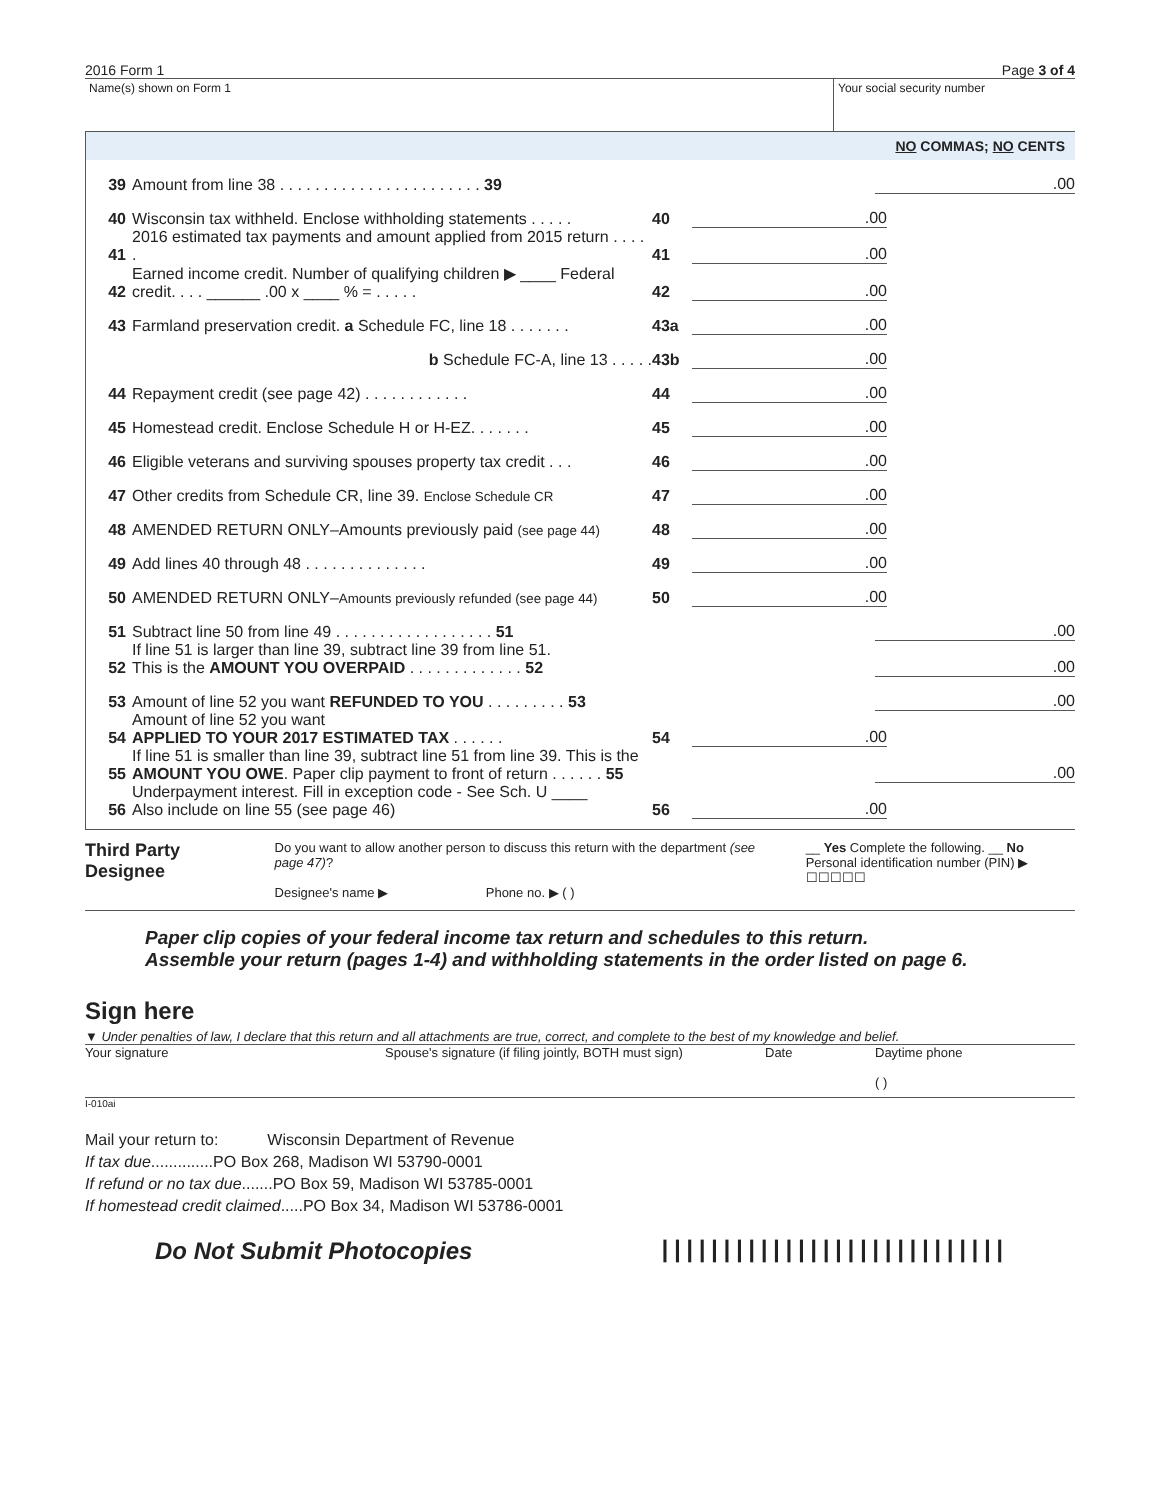2016 Form 1 Page 3 of 4
Name(s) shown on Form 1 Your social security number
NO COMMAS; NO CENTS
39 Amount from line 38 . . . . . . . . . . . . . . . . . . . . . . . 39.00
40 Wisconsin tax withheld. Enclose withholding statements . . . . . 40.00
41 2016 estimated tax payments and amount applied from 2015 return . . . . . 41.00
42 Earned income credit. Number of qualifying children ▶ ____ Federal credit. . . . ______ .00 x ____ % = . . . . . 42.00
43 Farmland preservation credit. a Schedule FC, line 18 . . . . . . . 43a.00
b Schedule FC-A, line 13 . . . . . 43b.00
44 Repayment credit (see page 42) . . . . . . . . . . . . 44.00
45 Homestead credit. Enclose Schedule H or H-EZ. . . . . . . 45.00
46 Eligible veterans and surviving spouses property tax credit . . . 46.00
47 Other credits from Schedule CR, line 39. Enclose Schedule CR 47.00
48 AMENDED RETURN ONLY–Amounts previously paid (see page 44) 48.00
49 Add lines 40 through 48 . . . . . . . . . . . . . . 49.00
50 AMENDED RETURN ONLY–Amounts previously refunded (see page 44) 50.00
51 Subtract line 50 from line 49 . . . . . . . . . . . . . . . . . . 51.00
52 If line 51 is larger than line 39, subtract line 39 from line 51.
This is the AMOUNT YOU OVERPAID . . . . . . . . . . . . . 52.00
53 Amount of line 52 you want REFUNDED TO YOU . . . . . . . . . 53.00
54 Amount of line 52 you want
APPLIED TO YOUR 2017 ESTIMATED TAX . . . . . . 54.00
55 If line 51 is smaller than line 39, subtract line 51 from line 39. This is the
AMOUNT YOU OWE. Paper clip payment to front of return . . . . . . 55.00
56 Underpayment interest. Fill in exception code - See Sch. U ____
Also include on line 55 (see page 46) 56.00
Third Party Designee
Do you want to allow another person to discuss this return with the department (see page 47)?
Designee's name ▶ Phone no. ▶ ( )
__ Yes Complete the following. __ No
Personal identification number (PIN) ▶ ☐☐☐☐☐
Paper clip copies of your federal income tax return and schedules to this return.
Assemble your return (pages 1-4) and withholding statements in the order listed on page 6.
Sign here
▼ Under penalties of law, I declare that this return and all attachments are true, correct, and complete to the best of my knowledge and belief.
Your signature Spouse's signature (if filing jointly, BOTH must sign)
Date Daytime phone
( )
I-010ai
Mail your return to: Wisconsin Department of Revenue
If tax due..............PO Box 268, Madison WI 53790-0001
If refund or no tax due.......PO Box 59, Madison WI 53785-0001
If homestead credit claimed.....PO Box 34, Madison WI 53786-0001
Do Not Submit Photocopies ||||||||||||||||||||||||||||